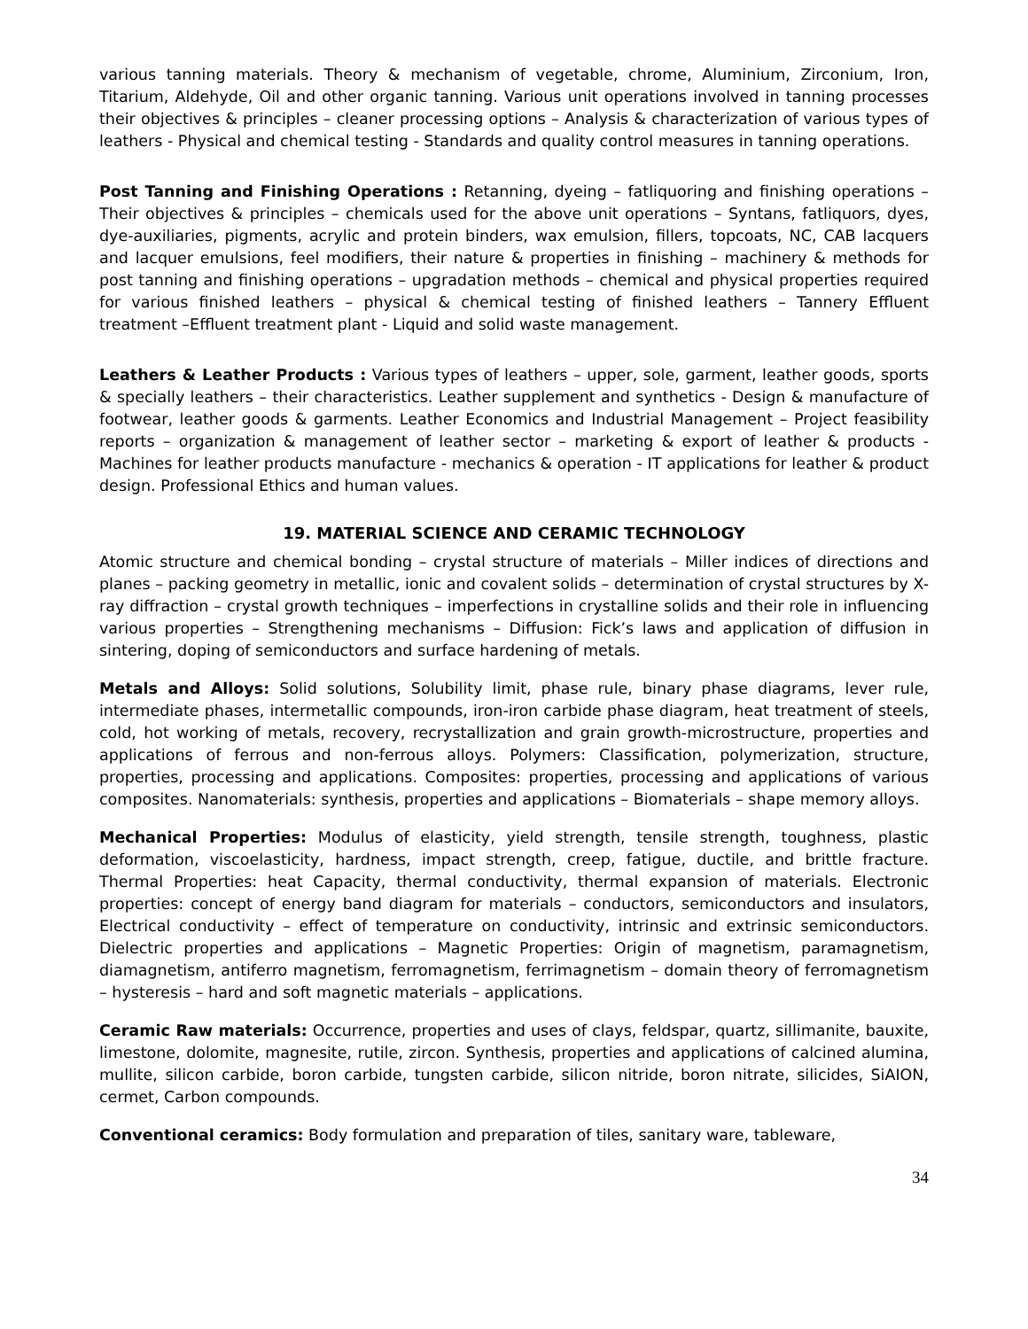various tanning materials. Theory & mechanism of vegetable, chrome, Aluminium, Zirconium, Iron, Titarium, Aldehyde, Oil and other organic tanning. Various unit operations involved in tanning processes their objectives & principles – cleaner processing options – Analysis & characterization of various types of leathers - Physical and chemical testing - Standards and quality control measures in tanning operations.
Post Tanning and Finishing Operations : Retanning, dyeing – fatliquoring and finishing operations – Their objectives & principles – chemicals used for the above unit operations – Syntans, fatliquors, dyes, dye-auxiliaries, pigments, acrylic and protein binders, wax emulsion, fillers, topcoats, NC, CAB lacquers and lacquer emulsions, feel modifiers, their nature & properties in finishing – machinery & methods for post tanning and finishing operations – upgradation methods – chemical and physical properties required for various finished leathers – physical & chemical testing of finished leathers – Tannery Effluent treatment –Effluent treatment plant - Liquid and solid waste management.
Leathers & Leather Products : Various types of leathers – upper, sole, garment, leather goods, sports & specially leathers – their characteristics. Leather supplement and synthetics - Design & manufacture of footwear, leather goods & garments. Leather Economics and Industrial Management – Project feasibility reports – organization & management of leather sector – marketing & export of leather & products - Machines for leather products manufacture - mechanics & operation - IT applications for leather & product design. Professional Ethics and human values.
19. MATERIAL SCIENCE AND CERAMIC TECHNOLOGY
Atomic structure and chemical bonding – crystal structure of materials – Miller indices of directions and planes – packing geometry in metallic, ionic and covalent solids – determination of crystal structures by X-ray diffraction – crystal growth techniques – imperfections in crystalline solids and their role in influencing various properties – Strengthening mechanisms – Diffusion: Fick’s laws and application of diffusion in sintering, doping of semiconductors and surface hardening of metals.
Metals and Alloys: Solid solutions, Solubility limit, phase rule, binary phase diagrams, lever rule, intermediate phases, intermetallic compounds, iron-iron carbide phase diagram, heat treatment of steels, cold, hot working of metals, recovery, recrystallization and grain growth-microstructure, properties and applications of ferrous and non-ferrous alloys. Polymers: Classification, polymerization, structure, properties, processing and applications. Composites: properties, processing and applications of various composites. Nanomaterials: synthesis, properties and applications – Biomaterials – shape memory alloys.
Mechanical Properties: Modulus of elasticity, yield strength, tensile strength, toughness, plastic deformation, viscoelasticity, hardness, impact strength, creep, fatigue, ductile, and brittle fracture. Thermal Properties: heat Capacity, thermal conductivity, thermal expansion of materials. Electronic properties: concept of energy band diagram for materials – conductors, semiconductors and insulators, Electrical conductivity – effect of temperature on conductivity, intrinsic and extrinsic semiconductors. Dielectric properties and applications – Magnetic Properties: Origin of magnetism, paramagnetism, diamagnetism, antiferro magnetism, ferromagnetism, ferrimagnetism – domain theory of ferromagnetism – hysteresis – hard and soft magnetic materials – applications.
Ceramic Raw materials: Occurrence, properties and uses of clays, feldspar, quartz, sillimanite, bauxite, limestone, dolomite, magnesite, rutile, zircon. Synthesis, properties and applications of calcined alumina, mullite, silicon carbide, boron carbide, tungsten carbide, silicon nitride, boron nitrate, silicides, SiAION, cermet, Carbon compounds.
Conventional ceramics: Body formulation and preparation of tiles, sanitary ware, tableware,
34